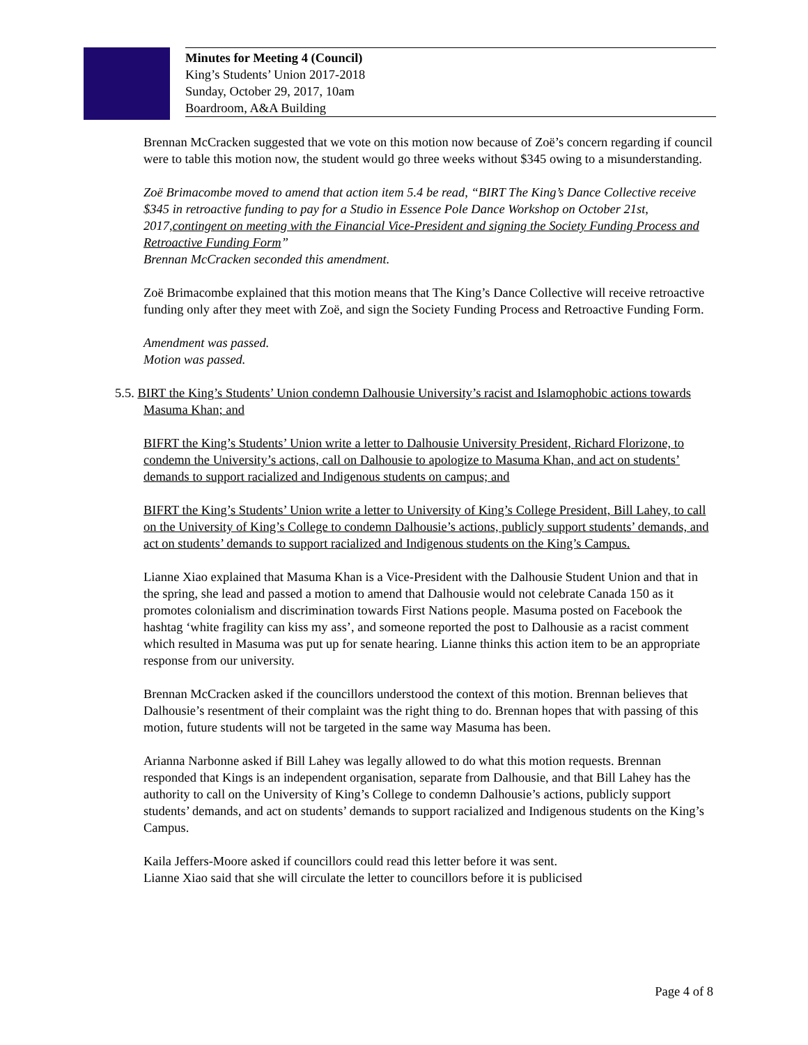Minutes for Meeting 4 (Council)
King’s Students’ Union 2017-2018
Sunday, October 29, 2017, 10am
Boardroom, A&A Building
Brennan McCracken suggested that we vote on this motion now because of Zoë’s concern regarding if council were to table this motion now, the student would go three weeks without $345 owing to a misunderstanding.
Zoë Brimacombe moved to amend that action item 5.4 be read, “BIRT The King’s Dance Collective receive $345 in retroactive funding to pay for a Studio in Essence Pole Dance Workshop on October 21st, 2017,contingent on meeting with the Financial Vice-President and signing the Society Funding Process and Retroactive Funding Form”
Brennan McCracken seconded this amendment.
Zoë Brimacombe explained that this motion means that The King’s Dance Collective will receive retroactive funding only after they meet with Zoë, and sign the Society Funding Process and Retroactive Funding Form.
Amendment was passed.
Motion was passed.
5.5. BIRT the King’s Students’ Union condemn Dalhousie University’s racist and Islamophobic actions towards Masuma Khan; and
BIFRT the King’s Students’ Union write a letter to Dalhousie University President, Richard Florizone, to condemn the University’s actions, call on Dalhousie to apologize to Masuma Khan, and act on students’ demands to support racialized and Indigenous students on campus; and
BIFRT the King’s Students’ Union write a letter to University of King’s College President, Bill Lahey, to call on the University of King’s College to condemn Dalhousie’s actions, publicly support students’ demands, and act on students’ demands to support racialized and Indigenous students on the King’s Campus.
Lianne Xiao explained that Masuma Khan is a Vice-President with the Dalhousie Student Union and that in the spring, she lead and passed a motion to amend that Dalhousie would not celebrate Canada 150 as it promotes colonialism and discrimination towards First Nations people. Masuma posted on Facebook the hashtag ‘white fragility can kiss my ass’, and someone reported the post to Dalhousie as a racist comment which resulted in Masuma was put up for senate hearing. Lianne thinks this action item to be an appropriate response from our university.
Brennan McCracken asked if the councillors understood the context of this motion. Brennan believes that Dalhousie’s resentment of their complaint was the right thing to do. Brennan hopes that with passing of this motion, future students will not be targeted in the same way Masuma has been.
Arianna Narbonne asked if Bill Lahey was legally allowed to do what this motion requests. Brennan responded that Kings is an independent organisation, separate from Dalhousie, and that Bill Lahey has the authority to call on the University of King’s College to condemn Dalhousie’s actions, publicly support students’ demands, and act on students’ demands to support racialized and Indigenous students on the King’s Campus.
Kaila Jeffers-Moore asked if councillors could read this letter before it was sent.
Lianne Xiao said that she will circulate the letter to councillors before it is publicised
Page 4 of 8